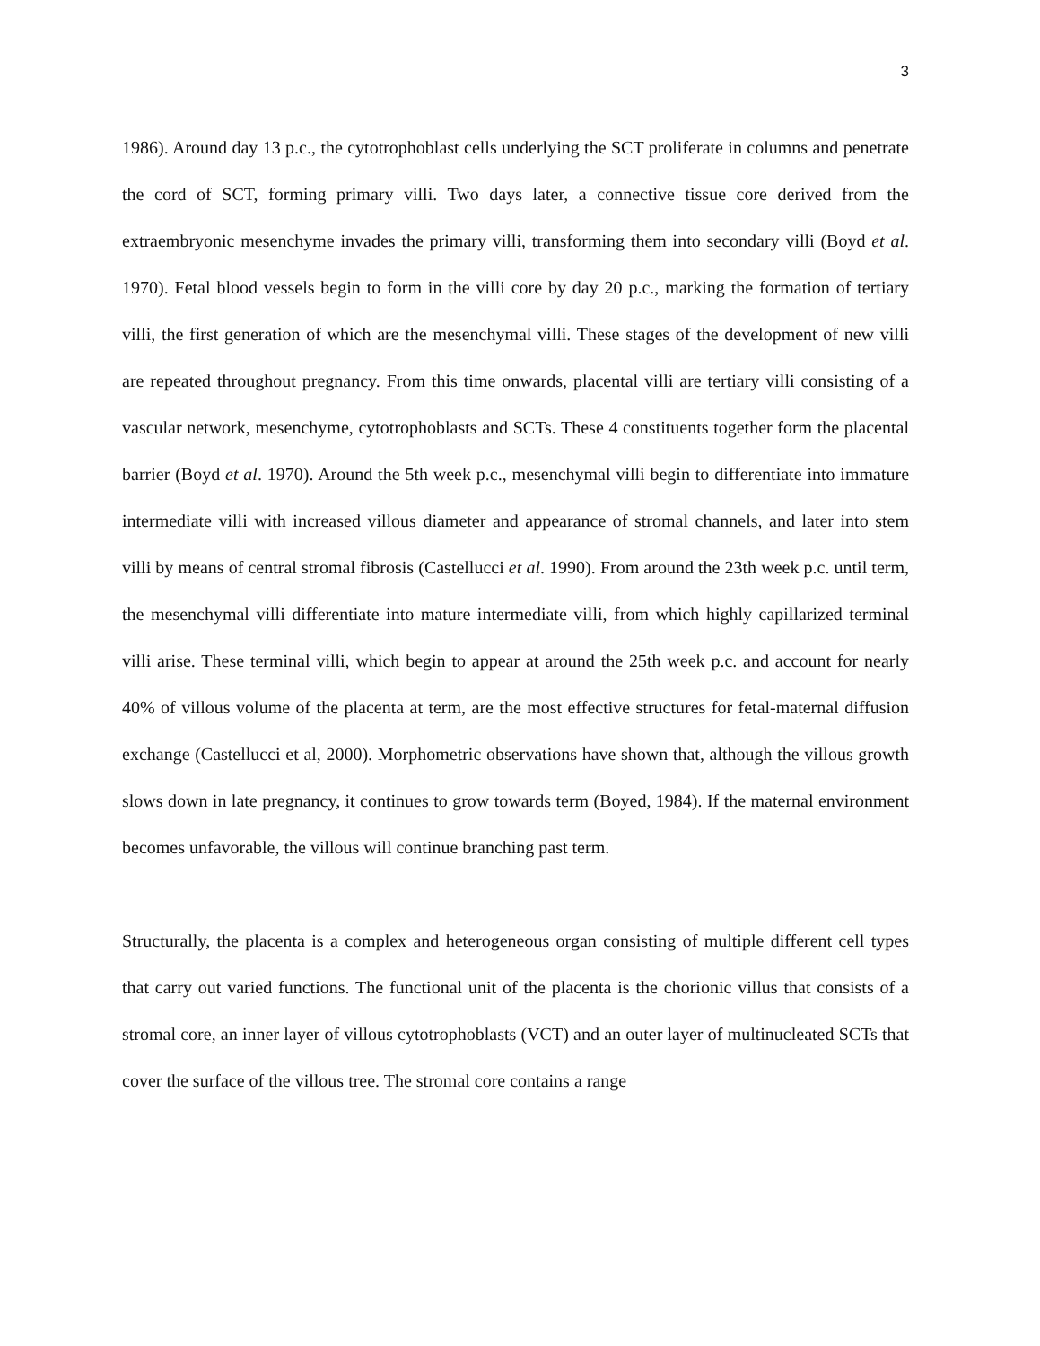3
1986). Around day 13 p.c., the cytotrophoblast cells underlying the SCT proliferate in columns and penetrate the cord of SCT, forming primary villi. Two days later, a connective tissue core derived from the extraembryonic mesenchyme invades the primary villi, transforming them into secondary villi (Boyd et al. 1970). Fetal blood vessels begin to form in the villi core by day 20 p.c., marking the formation of tertiary villi, the first generation of which are the mesenchymal villi. These stages of the development of new villi are repeated throughout pregnancy. From this time onwards, placental villi are tertiary villi consisting of a vascular network, mesenchyme, cytotrophoblasts and SCTs. These 4 constituents together form the placental barrier (Boyd et al. 1970). Around the 5th week p.c., mesenchymal villi begin to differentiate into immature intermediate villi with increased villous diameter and appearance of stromal channels, and later into stem villi by means of central stromal fibrosis (Castellucci et al. 1990). From around the 23th week p.c. until term, the mesenchymal villi differentiate into mature intermediate villi, from which highly capillarized terminal villi arise. These terminal villi, which begin to appear at around the 25th week p.c. and account for nearly 40% of villous volume of the placenta at term, are the most effective structures for fetal-maternal diffusion exchange (Castellucci et al, 2000). Morphometric observations have shown that, although the villous growth slows down in late pregnancy, it continues to grow towards term (Boyed, 1984). If the maternal environment becomes unfavorable, the villous will continue branching past term.
Structurally, the placenta is a complex and heterogeneous organ consisting of multiple different cell types that carry out varied functions. The functional unit of the placenta is the chorionic villus that consists of a stromal core, an inner layer of villous cytotrophoblasts (VCT) and an outer layer of multinucleated SCTs that cover the surface of the villous tree. The stromal core contains a range